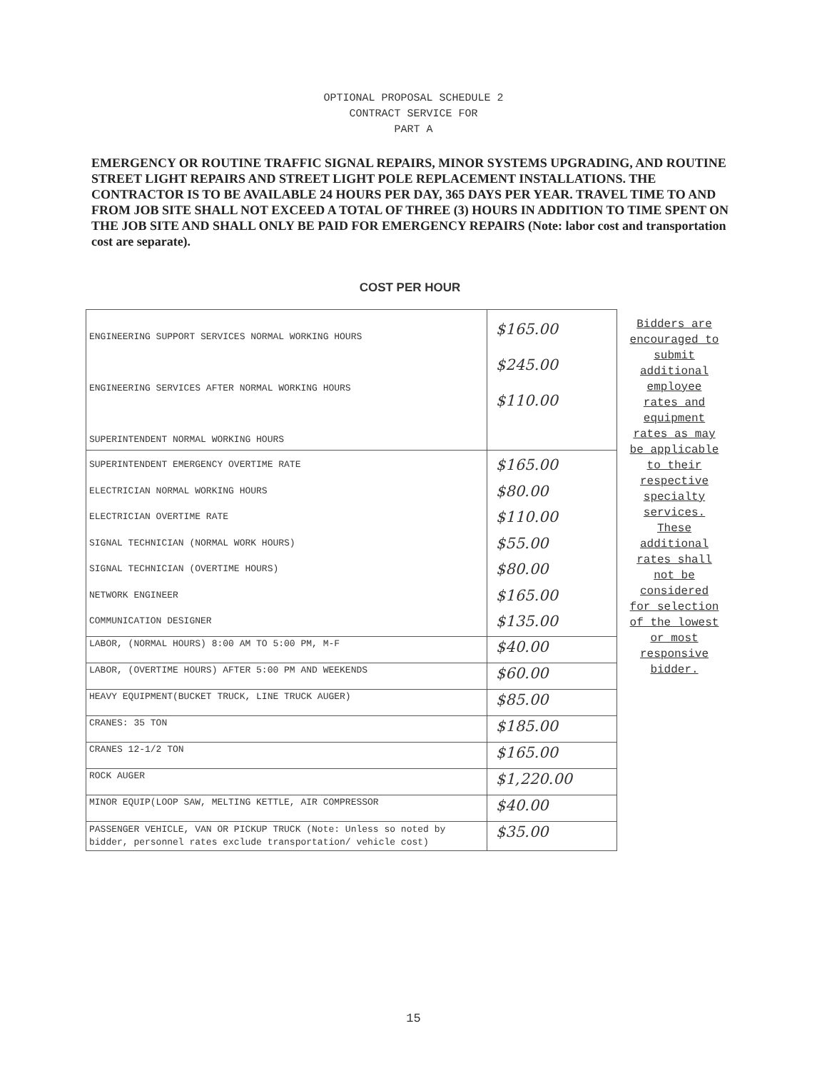OPTIONAL PROPOSAL SCHEDULE 2
CONTRACT SERVICE FOR
PART A
EMERGENCY OR ROUTINE TRAFFIC SIGNAL REPAIRS, MINOR SYSTEMS UPGRADING, AND ROUTINE STREET LIGHT REPAIRS AND STREET LIGHT POLE REPLACEMENT INSTALLATIONS. THE CONTRACTOR IS TO BE AVAILABLE 24 HOURS PER DAY, 365 DAYS PER YEAR. TRAVEL TIME TO AND FROM JOB SITE SHALL NOT EXCEED A TOTAL OF THREE (3) HOURS IN ADDITION TO TIME SPENT ON THE JOB SITE AND SHALL ONLY BE PAID FOR EMERGENCY REPAIRS (Note: labor cost and transportation cost are separate).
COST PER HOUR
| ENGINEERING SUPPORT SERVICES NORMAL WORKING HOURS ENGINEERING SERVICES AFTER NORMAL WORKING HOURS SUPERINTENDENT NORMAL WORKING HOURS | $165.00 $245.00 $110.00 |
| SUPERINTENDENT EMERGENCY OVERTIME RATE ELECTRICIAN NORMAL WORKING HOURS ELECTRICIAN OVERTIME RATE SIGNAL TECHNICIAN (NORMAL WORK HOURS) SIGNAL TECHNICIAN (OVERTIME HOURS) NETWORK ENGINEER COMMUNICATION DESIGNER | $165.00 $80.00 $110.00 $55.00 $80.00 $165.00 $135.00 |
| LABOR, (NORMAL HOURS) 8:00 AM TO 5:00 PM, M-F | $40.00 |
| LABOR, (OVERTIME HOURS) AFTER 5:00 PM AND WEEKENDS | $60.00 |
| HEAVY EQUIPMENT(BUCKET TRUCK, LINE TRUCK AUGER) | $85.00 |
| CRANES: 35 TON | $185.00 |
| CRANES 12-1/2 TON | $165.00 |
| ROCK AUGER | $1,220.00 |
| MINOR EQUIP(LOOP SAW, MELTING KETTLE, AIR COMPRESSOR | $40.00 |
| PASSENGER VEHICLE, VAN OR PICKUP TRUCK (Note: Unless so noted by bidder, personnel rates exclude transportation/ vehicle cost) | $35.00 |
Bidders are encouraged to submit additional employee rates and equipment rates as may be applicable to their respective specialty services. These additional rates shall not be considered for selection of the lowest or most responsive bidder.
15